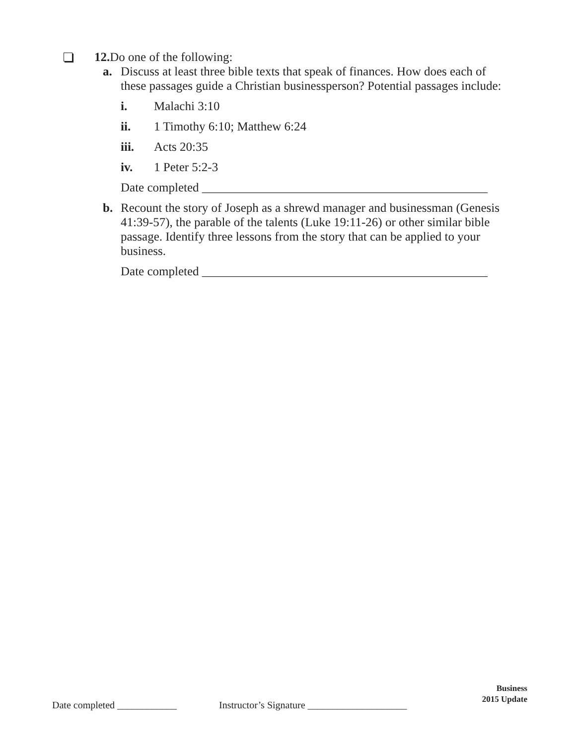12. Do one of the following:
a. Discuss at least three bible texts that speak of finances. How does each of these passages guide a Christian businessperson? Potential passages include:
i. Malachi 3:10
ii. 1 Timothy 6:10; Matthew 6:24
iii. Acts 20:35
iv. 1 Peter 5:2-3
Date completed ______________________________________________
b. Recount the story of Joseph as a shrewd manager and businessman (Genesis 41:39-57), the parable of the talents (Luke 19:11-26) or other similar bible passage. Identify three lessons from the story that can be applied to your business.
Date completed ______________________________________________
Business
2015 Update
Date completed ____________ Instructor’s Signature ____________________